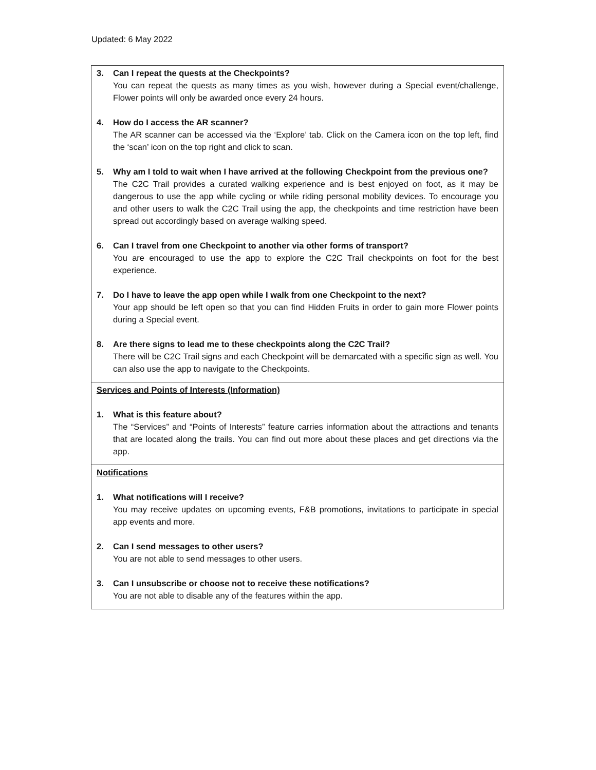Updated: 6 May 2022
| 3. Can I repeat the quests at the Checkpoints? You can repeat the quests as many times as you wish, however during a Special event/challenge, Flower points will only be awarded once every 24 hours. 4. How do I access the AR scanner? The AR scanner can be accessed via the ‘Explore’ tab. Click on the Camera icon on the top left, find the ‘scan’ icon on the top right and click to scan. 5. Why am I told to wait when I have arrived at the following Checkpoint from the previous one? The C2C Trail provides a curated walking experience and is best enjoyed on foot, as it may be dangerous to use the app while cycling or while riding personal mobility devices. To encourage you and other users to walk the C2C Trail using the app, the checkpoints and time restriction have been spread out accordingly based on average walking speed. 6. Can I travel from one Checkpoint to another via other forms of transport? You are encouraged to use the app to explore the C2C Trail checkpoints on foot for the best experience. 7. Do I have to leave the app open while I walk from one Checkpoint to the next? Your app should be left open so that you can find Hidden Fruits in order to gain more Flower points during a Special event. 8. Are there signs to lead me to these checkpoints along the C2C Trail? There will be C2C Trail signs and each Checkpoint will be demarcated with a specific sign as well. You can also use the app to navigate to the Checkpoints. |
| Services and Points of Interests (Information) 1. What is this feature about? The “Services” and “Points of Interests” feature carries information about the attractions and tenants that are located along the trails. You can find out more about these places and get directions via the app. |
| Notifications 1. What notifications will I receive? You may receive updates on upcoming events, F&B promotions, invitations to participate in special app events and more. 2. Can I send messages to other users? You are not able to send messages to other users. 3. Can I unsubscribe or choose not to receive these notifications? You are not able to disable any of the features within the app. |